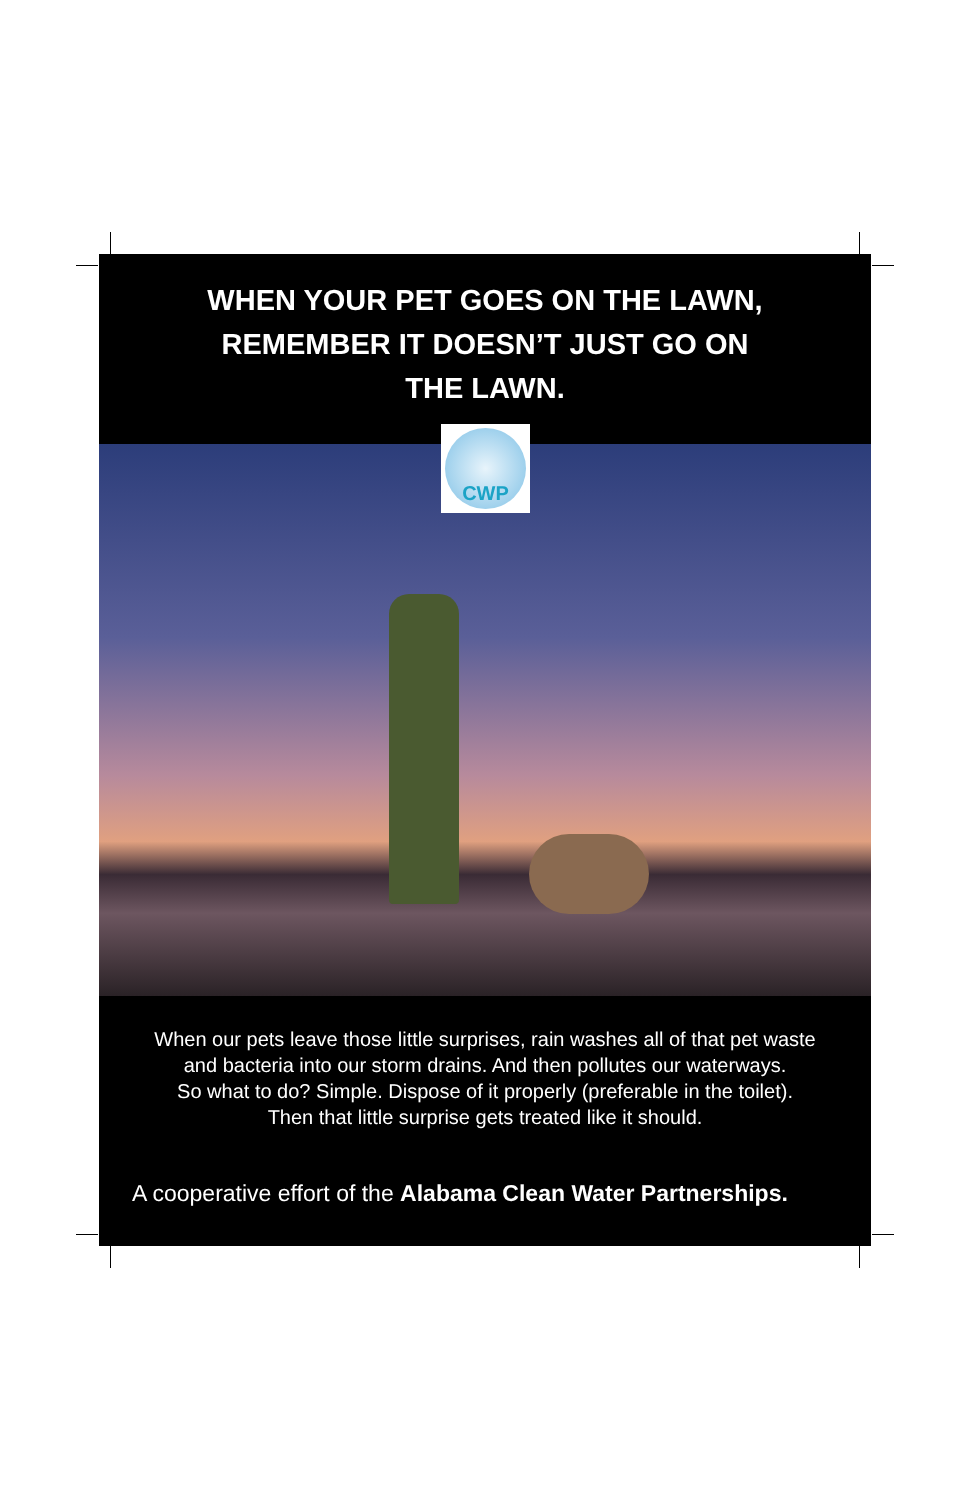WHEN YOUR PET GOES ON THE LAWN,
REMEMBER IT DOESN’T JUST GO ON
THE LAWN.
CWP
When our pets leave those little surprises, rain washes all of that pet waste
and bacteria into our storm drains. And then pollutes our waterways.
So what to do? Simple. Dispose of it properly (preferable in the toilet).
Then that little surprise gets treated like it should.
A cooperative effort of the Alabama Clean Water Partnerships.